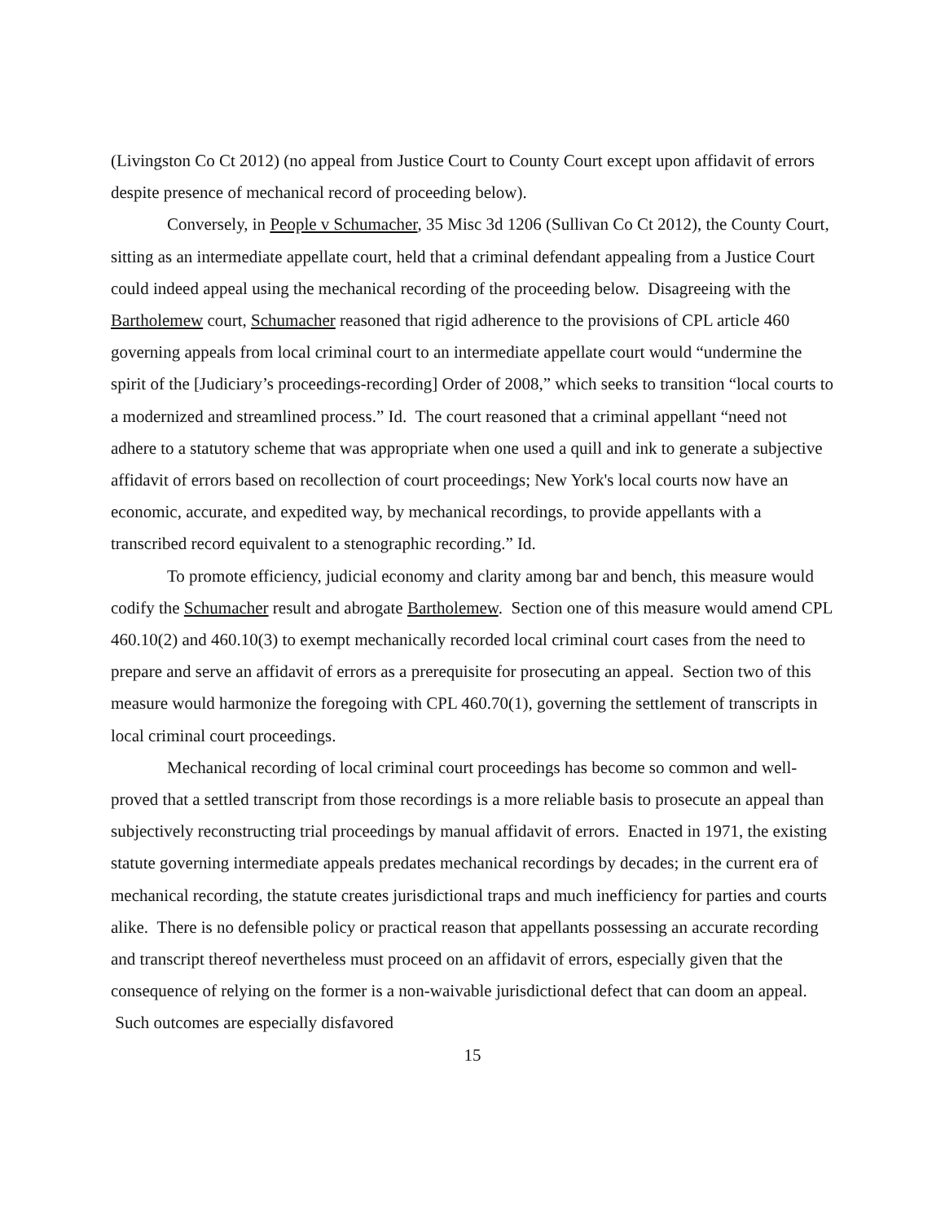(Livingston Co Ct 2012) (no appeal from Justice Court to County Court except upon affidavit of errors despite presence of mechanical record of proceeding below).
Conversely, in People v Schumacher, 35 Misc 3d 1206 (Sullivan Co Ct 2012), the County Court, sitting as an intermediate appellate court, held that a criminal defendant appealing from a Justice Court could indeed appeal using the mechanical recording of the proceeding below. Disagreeing with the Bartholemew court, Schumacher reasoned that rigid adherence to the provisions of CPL article 460 governing appeals from local criminal court to an intermediate appellate court would “undermine the spirit of the [Judiciary’s proceedings-recording] Order of 2008,” which seeks to transition “local courts to a modernized and streamlined process.” Id. The court reasoned that a criminal appellant “need not adhere to a statutory scheme that was appropriate when one used a quill and ink to generate a subjective affidavit of errors based on recollection of court proceedings; New York's local courts now have an economic, accurate, and expedited way, by mechanical recordings, to provide appellants with a transcribed record equivalent to a stenographic recording.” Id.
To promote efficiency, judicial economy and clarity among bar and bench, this measure would codify the Schumacher result and abrogate Bartholemew. Section one of this measure would amend CPL 460.10(2) and 460.10(3) to exempt mechanically recorded local criminal court cases from the need to prepare and serve an affidavit of errors as a prerequisite for prosecuting an appeal. Section two of this measure would harmonize the foregoing with CPL 460.70(1), governing the settlement of transcripts in local criminal court proceedings.
Mechanical recording of local criminal court proceedings has become so common and well-proved that a settled transcript from those recordings is a more reliable basis to prosecute an appeal than subjectively reconstructing trial proceedings by manual affidavit of errors. Enacted in 1971, the existing statute governing intermediate appeals predates mechanical recordings by decades; in the current era of mechanical recording, the statute creates jurisdictional traps and much inefficiency for parties and courts alike. There is no defensible policy or practical reason that appellants possessing an accurate recording and transcript thereof nevertheless must proceed on an affidavit of errors, especially given that the consequence of relying on the former is a non-waivable jurisdictional defect that can doom an appeal. Such outcomes are especially disfavored
15